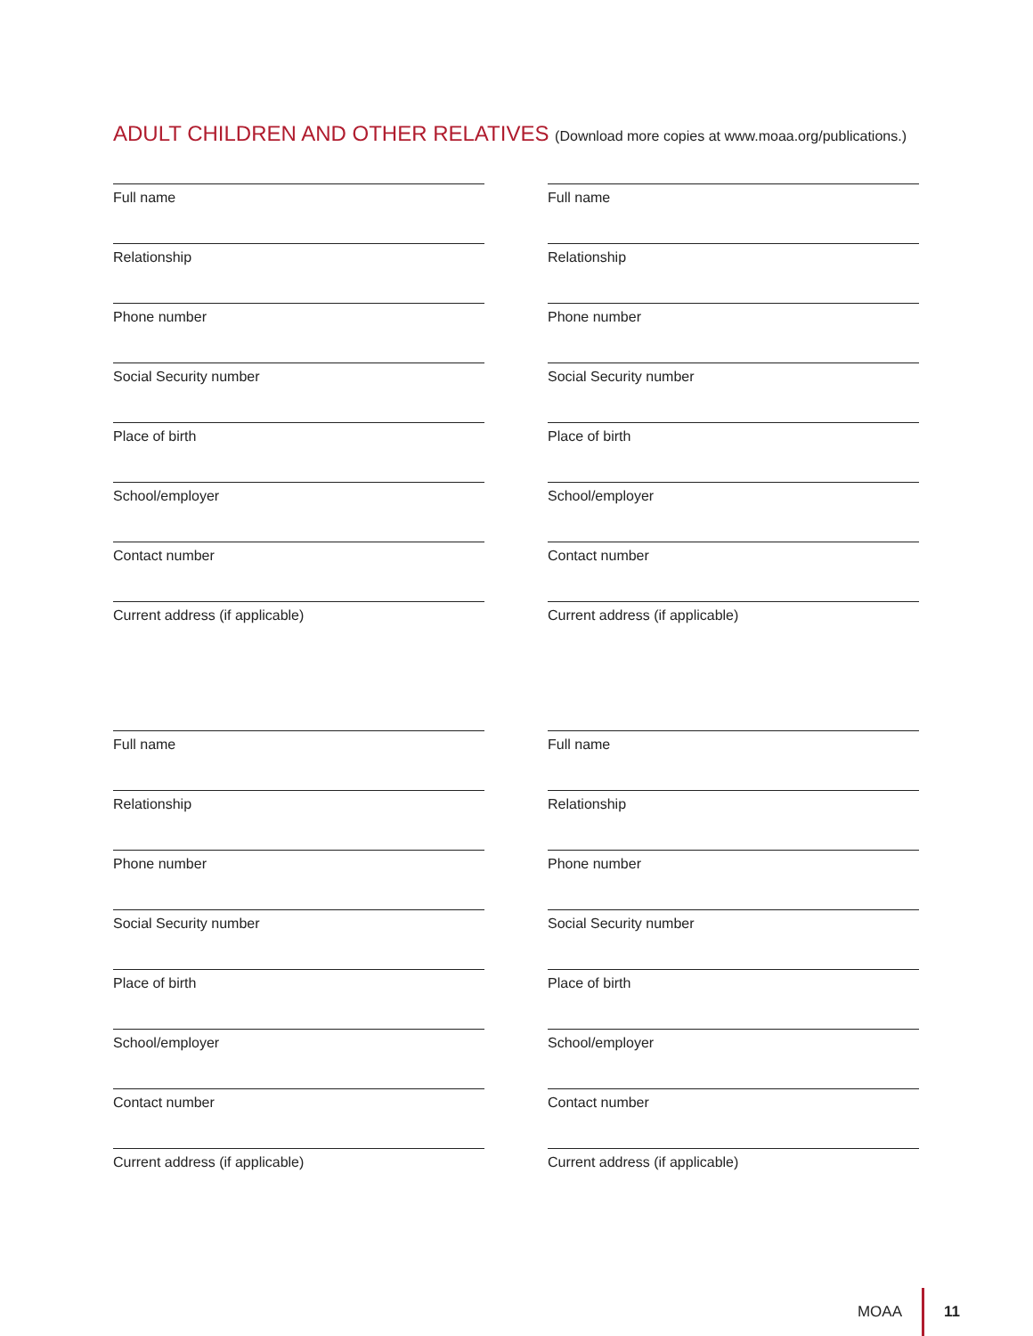ADULT CHILDREN AND OTHER RELATIVES (Download more copies at www.moaa.org/publications.)
Full name
Relationship
Phone number
Social Security number
Place of birth
School/employer
Contact number
Current address (if applicable)
Full name
Relationship
Phone number
Social Security number
Place of birth
School/employer
Contact number
Current address (if applicable)
Full name
Relationship
Phone number
Social Security number
Place of birth
School/employer
Contact number
Current address (if applicable)
Full name
Relationship
Phone number
Social Security number
Place of birth
School/employer
Contact number
Current address (if applicable)
MOAA 11